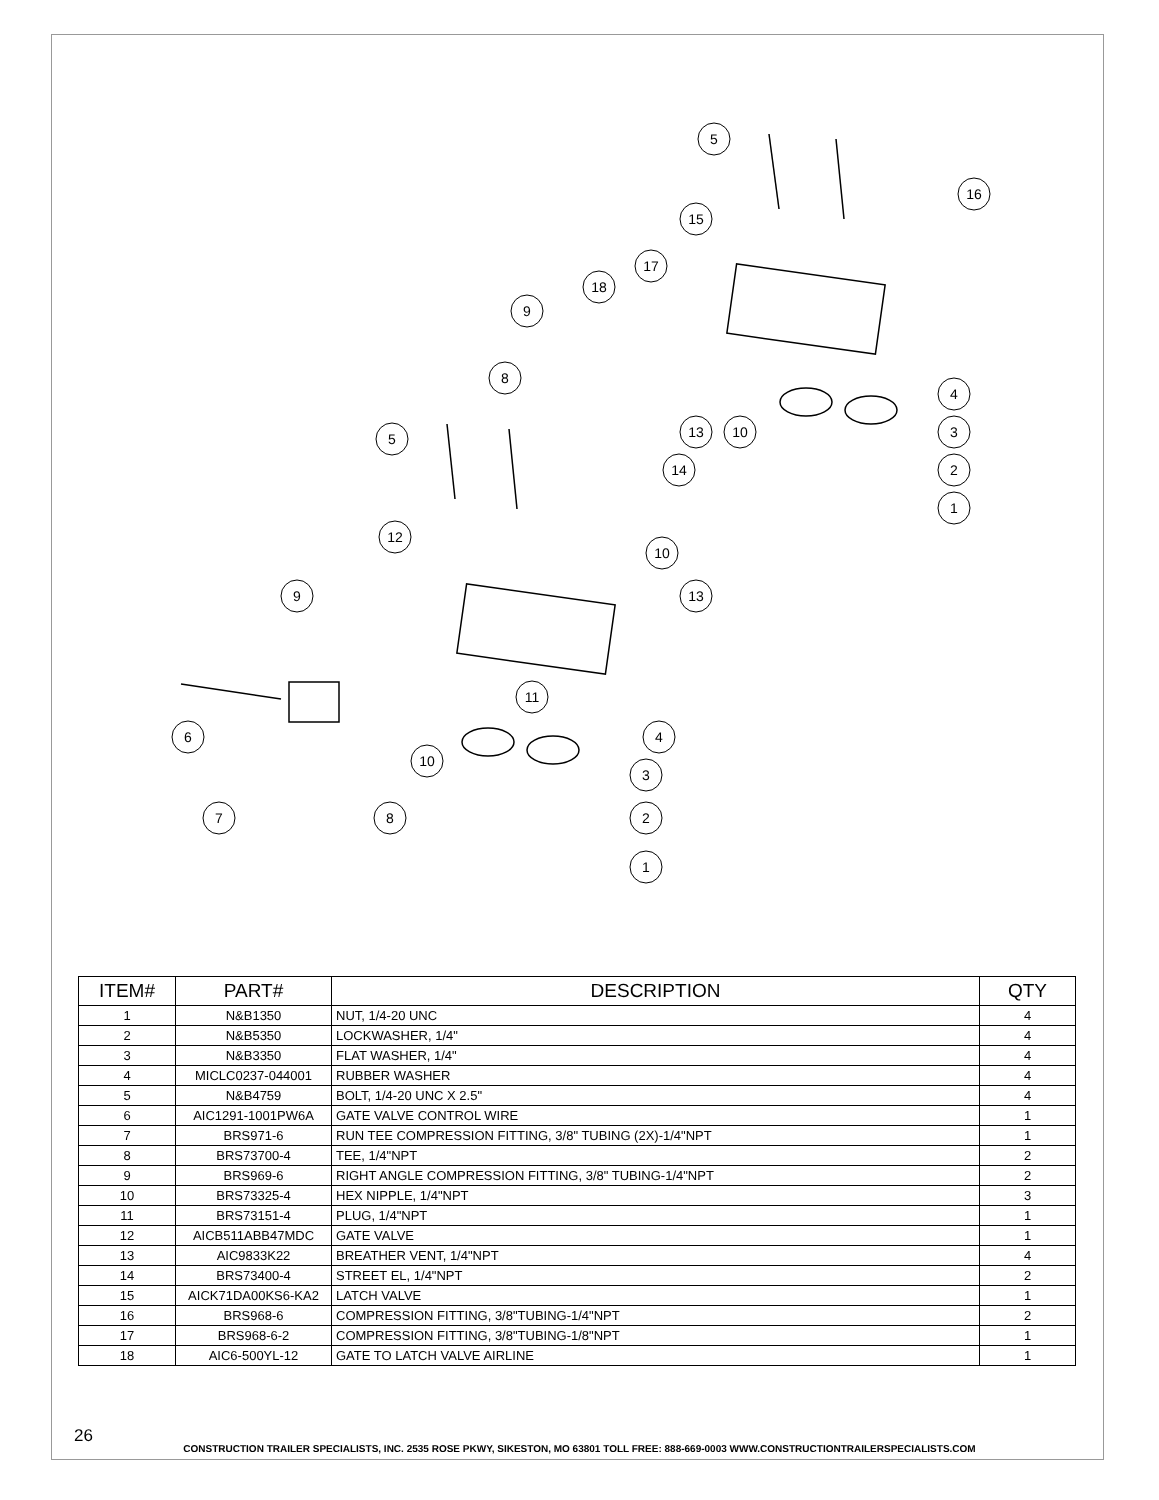5
16
15
17
18
9
8
5
13
10
4
3
2
1
14
10
12
13
9
11
6
10
4
3
2
7
8
1
| ITEM# | PART# | DESCRIPTION | QTY |
| --- | --- | --- | --- |
| 1 | N&B1350 | NUT, 1/4-20 UNC | 4 |
| 2 | N&B5350 | LOCKWASHER, 1/4" | 4 |
| 3 | N&B3350 | FLAT WASHER, 1/4" | 4 |
| 4 | MICLC0237-044001 | RUBBER WASHER | 4 |
| 5 | N&B4759 | BOLT, 1/4-20 UNC X 2.5" | 4 |
| 6 | AIC1291-1001PW6A | GATE VALVE CONTROL WIRE | 1 |
| 7 | BRS971-6 | RUN TEE COMPRESSION FITTING, 3/8" TUBING (2X)-1/4"NPT | 1 |
| 8 | BRS73700-4 | TEE, 1/4"NPT | 2 |
| 9 | BRS969-6 | RIGHT ANGLE COMPRESSION FITTING, 3/8" TUBING-1/4"NPT | 2 |
| 10 | BRS73325-4 | HEX NIPPLE, 1/4"NPT | 3 |
| 11 | BRS73151-4 | PLUG, 1/4"NPT | 1 |
| 12 | AICB511ABB47MDC | GATE VALVE | 1 |
| 13 | AIC9833K22 | BREATHER VENT, 1/4"NPT | 4 |
| 14 | BRS73400-4 | STREET EL, 1/4"NPT | 2 |
| 15 | AICK71DA00KS6-KA2 | LATCH VALVE | 1 |
| 16 | BRS968-6 | COMPRESSION FITTING, 3/8"TUBING-1/4"NPT | 2 |
| 17 | BRS968-6-2 | COMPRESSION FITTING, 3/8"TUBING-1/8"NPT | 1 |
| 18 | AIC6-500YL-12 | GATE TO LATCH VALVE AIRLINE | 1 |
26
CONSTRUCTION TRAILER SPECIALISTS, INC. 2535 ROSE PKWY, SIKESTON, MO 63801 TOLL FREE: 888-669-0003 WWW.CONSTRUCTIONTRAILERSPECIALISTS.COM